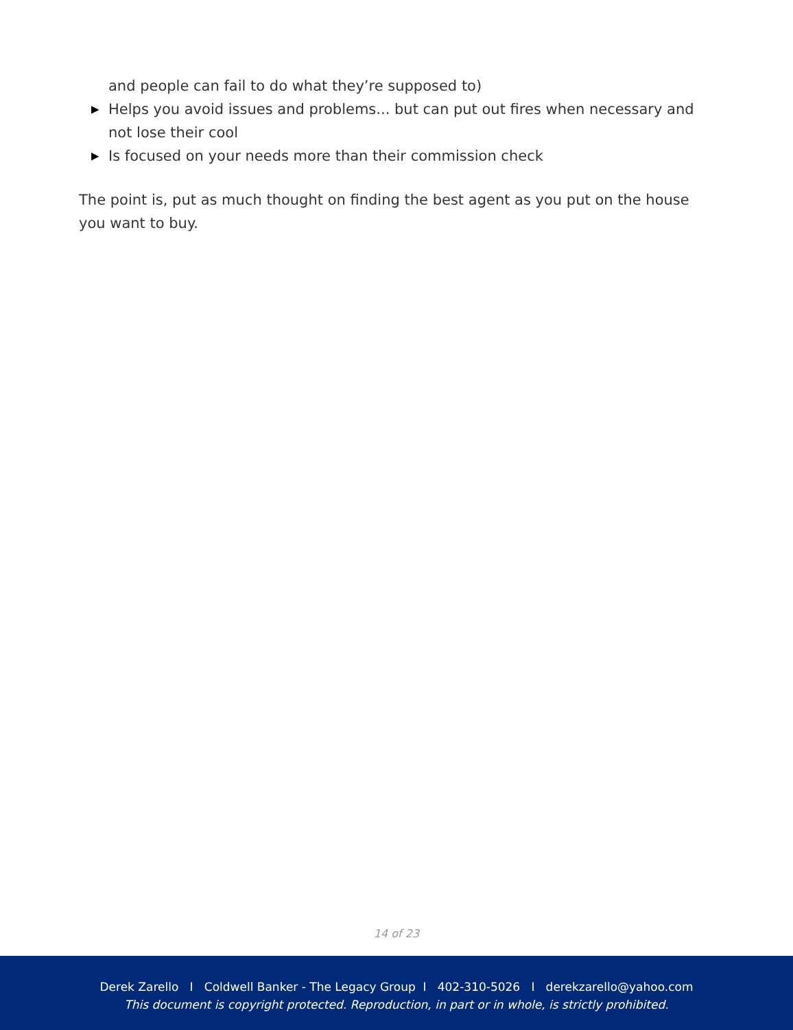and people can fail to do what they’re supposed to)
▶ Helps you avoid issues and problems... but can put out fires when necessary and not lose their cool
▶ Is focused on your needs more than their commission check
The point is, put as much thought on finding the best agent as you put on the house you want to buy.
14 of 23
Derek Zarello I Coldwell Banker - The Legacy Group I 402-310-5026 I derekzarello@yahoo.com
This document is copyright protected. Reproduction, in part or in whole, is strictly prohibited.